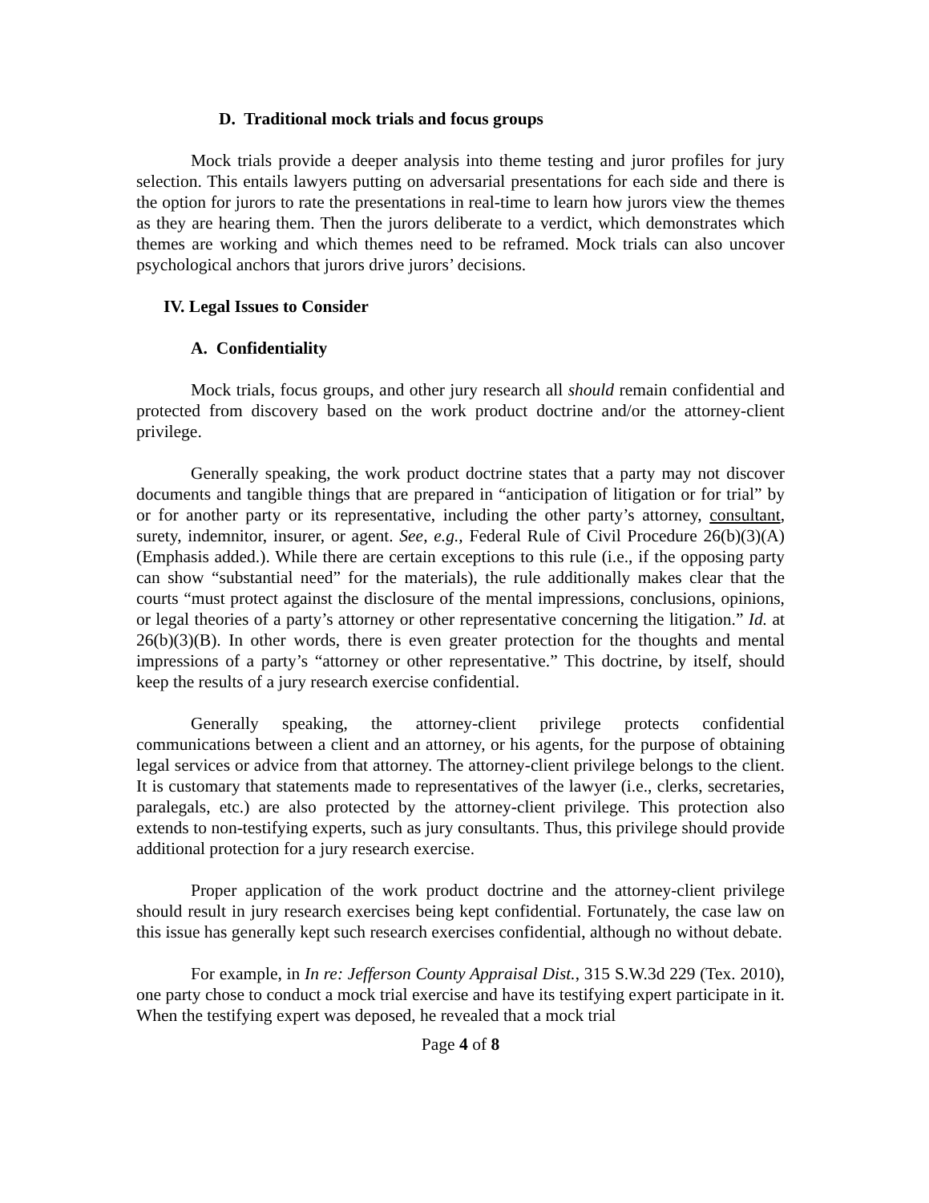D. Traditional mock trials and focus groups
Mock trials provide a deeper analysis into theme testing and juror profiles for jury selection. This entails lawyers putting on adversarial presentations for each side and there is the option for jurors to rate the presentations in real-time to learn how jurors view the themes as they are hearing them. Then the jurors deliberate to a verdict, which demonstrates which themes are working and which themes need to be reframed. Mock trials can also uncover psychological anchors that jurors drive jurors’ decisions.
IV. Legal Issues to Consider
A. Confidentiality
Mock trials, focus groups, and other jury research all should remain confidential and protected from discovery based on the work product doctrine and/or the attorney-client privilege.
Generally speaking, the work product doctrine states that a party may not discover documents and tangible things that are prepared in “anticipation of litigation or for trial” by or for another party or its representative, including the other party’s attorney, consultant, surety, indemnitor, insurer, or agent. See, e.g., Federal Rule of Civil Procedure 26(b)(3)(A)(Emphasis added.). While there are certain exceptions to this rule (i.e., if the opposing party can show “substantial need” for the materials), the rule additionally makes clear that the courts “must protect against the disclosure of the mental impressions, conclusions, opinions, or legal theories of a party’s attorney or other representative concerning the litigation.” Id. at 26(b)(3)(B). In other words, there is even greater protection for the thoughts and mental impressions of a party’s “attorney or other representative.” This doctrine, by itself, should keep the results of a jury research exercise confidential.
Generally speaking, the attorney-client privilege protects confidential communications between a client and an attorney, or his agents, for the purpose of obtaining legal services or advice from that attorney. The attorney-client privilege belongs to the client. It is customary that statements made to representatives of the lawyer (i.e., clerks, secretaries, paralegals, etc.) are also protected by the attorney-client privilege. This protection also extends to non-testifying experts, such as jury consultants. Thus, this privilege should provide additional protection for a jury research exercise.
Proper application of the work product doctrine and the attorney-client privilege should result in jury research exercises being kept confidential. Fortunately, the case law on this issue has generally kept such research exercises confidential, although no without debate.
For example, in In re: Jefferson County Appraisal Dist., 315 S.W.3d 229 (Tex. 2010), one party chose to conduct a mock trial exercise and have its testifying expert participate in it. When the testifying expert was deposed, he revealed that a mock trial
Page 4 of 8